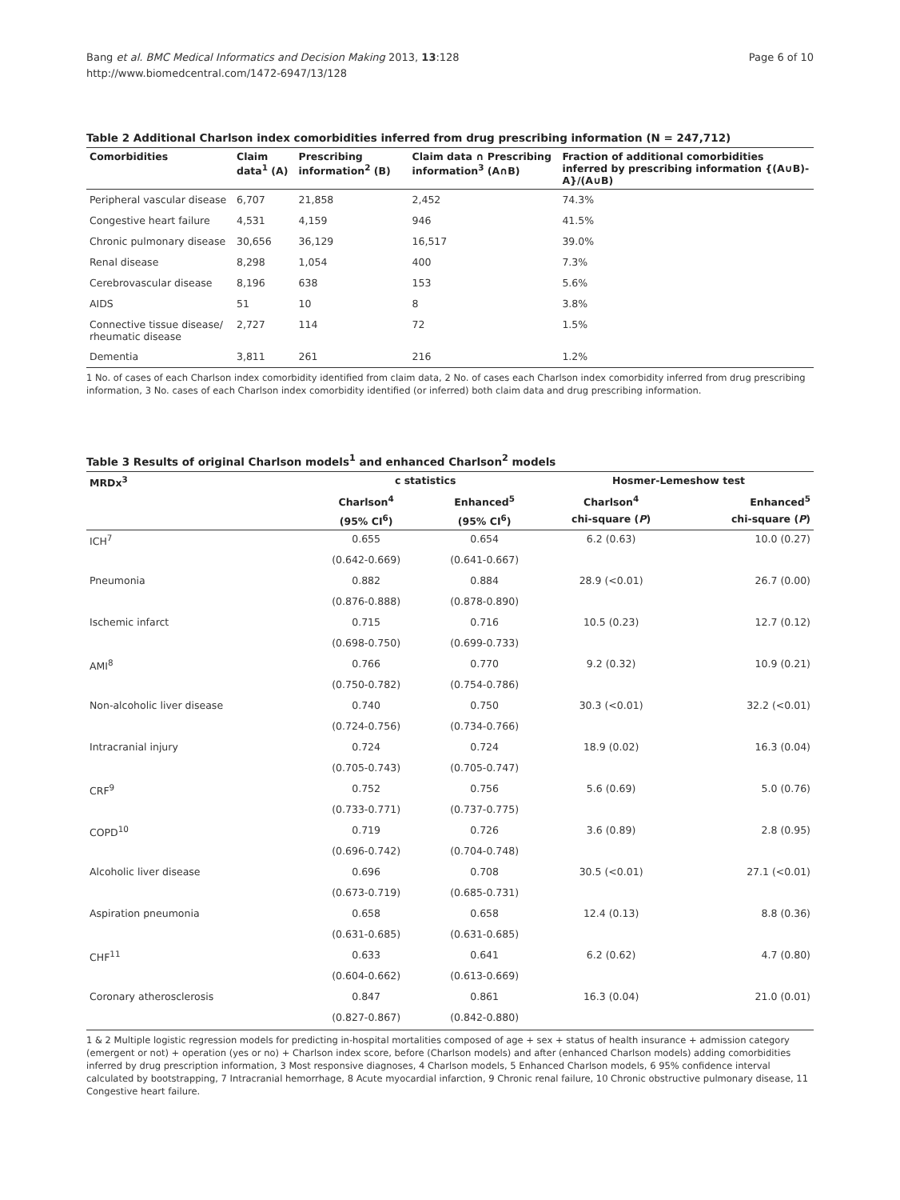Bang et al. BMC Medical Informatics and Decision Making 2013, 13:128
http://www.biomedcentral.com/1472-6947/13/128
Page 6 of 10
Table 2 Additional Charlson index comorbidities inferred from drug prescribing information (N = 247,712)
| Comorbidities | Claim data<sup>1</sup> (A) | Prescribing information<sup>2</sup> (B) | Claim data ∩ Prescribing information<sup>3</sup> (A∩B) | Fraction of additional comorbidities inferred by prescribing information {(A∪B)-A}/(A∪B) |
| --- | --- | --- | --- | --- |
| Peripheral vascular disease | 6,707 | 21,858 | 2,452 | 74.3% |
| Congestive heart failure | 4,531 | 4,159 | 946 | 41.5% |
| Chronic pulmonary disease | 30,656 | 36,129 | 16,517 | 39.0% |
| Renal disease | 8,298 | 1,054 | 400 | 7.3% |
| Cerebrovascular disease | 8,196 | 638 | 153 | 5.6% |
| AIDS | 51 | 10 | 8 | 3.8% |
| Connective tissue disease/ rheumatic disease | 2,727 | 114 | 72 | 1.5% |
| Dementia | 3,811 | 261 | 216 | 1.2% |
1 No. of cases of each Charlson index comorbidity identified from claim data, 2 No. of cases each Charlson index comorbidity inferred from drug prescribing information, 3 No. cases of each Charlson index comorbidity identified (or inferred) both claim data and drug prescribing information.
Table 3 Results of original Charlson models<sup>1</sup> and enhanced Charlson<sup>2</sup> models
| MRDx<sup>3</sup> | c statistics | | Hosmer-Lemeshow test | |
| --- | --- | --- | --- | --- |
| | Charlson<sup>4</sup> | Enhanced<sup>5</sup> | Charlson<sup>4</sup> | Enhanced<sup>5</sup> |
| | (95% CI<sup>6</sup>) | (95% CI<sup>6</sup>) | chi-square ( P ) | chi-square ( P ) |
| ICH<sup>7</sup> | 0.655 | 0.654 | 6.2 (0.63) | 10.0 (0.27) |
| | (0.642-0.669) | (0.641-0.667) | | |
| Pneumonia | 0.882 | 0.884 | 28.9 (<0.01) | 26.7 (0.00) |
| | (0.876-0.888) | (0.878-0.890) | | |
| Ischemic infarct | 0.715 | 0.716 | 10.5 (0.23) | 12.7 (0.12) |
| | (0.698-0.750) | (0.699-0.733) | | |
| AMI<sup>8</sup> | 0.766 | 0.770 | 9.2 (0.32) | 10.9 (0.21) |
| | (0.750-0.782) | (0.754-0.786) | | |
| Non-alcoholic liver disease | 0.740 | 0.750 | 30.3 (<0.01) | 32.2 (<0.01) |
| | (0.724-0.756) | (0.734-0.766) | | |
| Intracranial injury | 0.724 | 0.724 | 18.9 (0.02) | 16.3 (0.04) |
| | (0.705-0.743) | (0.705-0.747) | | |
| CRF<sup>9</sup> | 0.752 | 0.756 | 5.6 (0.69) | 5.0 (0.76) |
| | (0.733-0.771) | (0.737-0.775) | | |
| COPD<sup>10</sup> | 0.719 | 0.726 | 3.6 (0.89) | 2.8 (0.95) |
| | (0.696-0.742) | (0.704-0.748) | | |
| Alcoholic liver disease | 0.696 | 0.708 | 30.5 (<0.01) | 27.1 (<0.01) |
| | (0.673-0.719) | (0.685-0.731) | | |
| Aspiration pneumonia | 0.658 | 0.658 | 12.4 (0.13) | 8.8 (0.36) |
| | (0.631-0.685) | (0.631-0.685) | | |
| CHF<sup>11</sup> | 0.633 | 0.641 | 6.2 (0.62) | 4.7 (0.80) |
| | (0.604-0.662) | (0.613-0.669) | | |
| Coronary atherosclerosis | 0.847 | 0.861 | 16.3 (0.04) | 21.0 (0.01) |
| | (0.827-0.867) | (0.842-0.880) | | |
1 & 2 Multiple logistic regression models for predicting in-hospital mortalities composed of age + sex + status of health insurance + admission category (emergent or not) + operation (yes or no) + Charlson index score, before (Charlson models) and after (enhanced Charlson models) adding comorbidities inferred by drug prescription information, 3 Most responsive diagnoses, 4 Charlson models, 5 Enhanced Charlson models, 6 95% confidence interval calculated by bootstrapping, 7 Intracranial hemorrhage, 8 Acute myocardial infarction, 9 Chronic renal failure, 10 Chronic obstructive pulmonary disease, 11 Congestive heart failure.